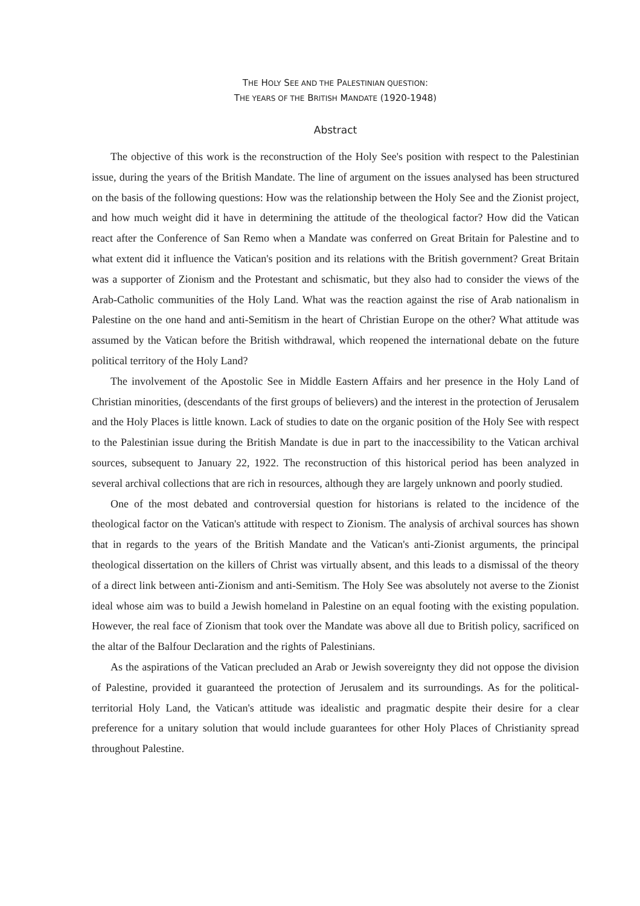THE HOLY SEE AND THE PALESTINIAN QUESTION:
THE YEARS OF THE BRITISH MANDATE (1920-1948)
Abstract
The objective of this work is the reconstruction of the Holy See's position with respect to the Palestinian issue, during the years of the British Mandate. The line of argument on the issues analysed has been structured on the basis of the following questions: How was the relationship between the Holy See and the Zionist project, and how much weight did it have in determining the attitude of the theological factor? How did the Vatican react after the Conference of San Remo when a Mandate was conferred on Great Britain for Palestine and to what extent did it influence the Vatican's position and its relations with the British government? Great Britain was a supporter of Zionism and the Protestant and schismatic, but they also had to consider the views of the Arab-Catholic communities of the Holy Land. What was the reaction against the rise of Arab nationalism in Palestine on the one hand and anti-Semitism in the heart of Christian Europe on the other? What attitude was assumed by the Vatican before the British withdrawal, which reopened the international debate on the future political territory of the Holy Land?
The involvement of the Apostolic See in Middle Eastern Affairs and her presence in the Holy Land of Christian minorities, (descendants of the first groups of believers) and the interest in the protection of Jerusalem and the Holy Places is little known. Lack of studies to date on the organic position of the Holy See with respect to the Palestinian issue during the British Mandate is due in part to the inaccessibility to the Vatican archival sources, subsequent to January 22, 1922. The reconstruction of this historical period has been analyzed in several archival collections that are rich in resources, although they are largely unknown and poorly studied.
One of the most debated and controversial question for historians is related to the incidence of the theological factor on the Vatican's attitude with respect to Zionism. The analysis of archival sources has shown that in regards to the years of the British Mandate and the Vatican's anti-Zionist arguments, the principal theological dissertation on the killers of Christ was virtually absent, and this leads to a dismissal of the theory of a direct link between anti-Zionism and anti-Semitism. The Holy See was absolutely not averse to the Zionist ideal whose aim was to build a Jewish homeland in Palestine on an equal footing with the existing population. However, the real face of Zionism that took over the Mandate was above all due to British policy, sacrificed on the altar of the Balfour Declaration and the rights of Palestinians.
As the aspirations of the Vatican precluded an Arab or Jewish sovereignty they did not oppose the division of Palestine, provided it guaranteed the protection of Jerusalem and its surroundings. As for the political-territorial Holy Land, the Vatican's attitude was idealistic and pragmatic despite their desire for a clear preference for a unitary solution that would include guarantees for other Holy Places of Christianity spread throughout Palestine.